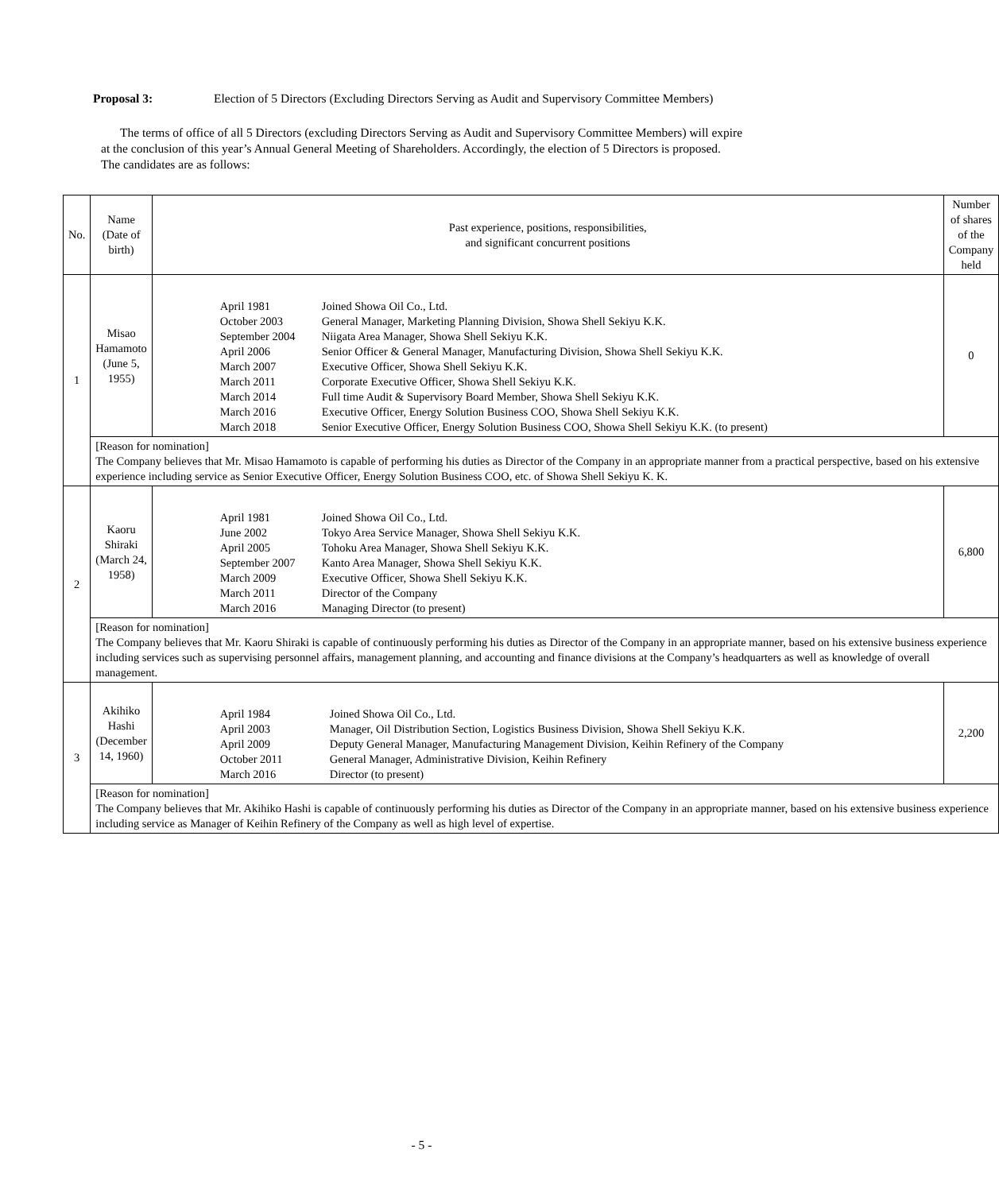Proposal 3: Election of 5 Directors (Excluding Directors Serving as Audit and Supervisory Committee Members)
The terms of office of all 5 Directors (excluding Directors Serving as Audit and Supervisory Committee Members) will expire at the conclusion of this year’s Annual General Meeting of Shareholders. Accordingly, the election of 5 Directors is proposed.
The candidates are as follows:
| No. | Name (Date of birth) | Past experience, positions, responsibilities, and significant concurrent positions | Number of shares of the Company held |
| --- | --- | --- | --- |
| 1 | Misao Hamamoto (June 5, 1955) | / April 1981 / Joined Showa Oil Co., Ltd. / / October 2003 / General Manager, Marketing Planning Division, Showa Shell Sekiyu K.K. / / September 2004 / Niigata Area Manager, Showa Shell Sekiyu K.K. / / April 2006 / Senior Officer & General Manager, Manufacturing Division, Showa Shell Sekiyu K.K. / / March 2007 / Executive Officer, Showa Shell Sekiyu K.K. / / March 2011 / Corporate Executive Officer, Showa Shell Sekiyu K.K. / / March 2014 / Full time Audit & Supervisory Board Member, Showa Shell Sekiyu K.K. / / March 2016 / Executive Officer, Energy Solution Business COO, Showa Shell Sekiyu K.K. / / March 2018 / Senior Executive Officer, Energy Solution Business COO, Showa Shell Sekiyu K.K. (to present) / | 0 |
| | [Reason for nomination] The Company believes that Mr. Misao Hamamoto is capable of performing his duties as Director of the Company in an appropriate manner from a practical perspective, based on his extensive experience including service as Senior Executive Officer, Energy Solution Business COO, etc. of Showa Shell Sekiyu K. K. | | |
| 2 | Kaoru Shiraki (March 24, 1958) | / April 1981 / Joined Showa Oil Co., Ltd. / / June 2002 / Tokyo Area Service Manager, Showa Shell Sekiyu K.K. / / April 2005 / Tohoku Area Manager, Showa Shell Sekiyu K.K. / / September 2007 / Kanto Area Manager, Showa Shell Sekiyu K.K. / / March 2009 / Executive Officer, Showa Shell Sekiyu K.K. / / March 2011 / Director of the Company / / March 2016 / Managing Director (to present) / | 6,800 |
| | [Reason for nomination] The Company believes that Mr. Kaoru Shiraki is capable of continuously performing his duties as Director of the Company in an appropriate manner, based on his extensive business experience including services such as supervising personnel affairs, management planning, and accounting and finance divisions at the Company’s headquarters as well as knowledge of overall management. | | |
| 3 | Akihiko Hashi (December 14, 1960) | / April 1984 / Joined Showa Oil Co., Ltd. / / April 2003 / Manager, Oil Distribution Section, Logistics Business Division, Showa Shell Sekiyu K.K. / / April 2009 / Deputy General Manager, Manufacturing Management Division, Keihin Refinery of the Company / / October 2011 / General Manager, Administrative Division, Keihin Refinery / / March 2016 / Director (to present) / | 2,200 |
| | [Reason for nomination] The Company believes that Mr. Akihiko Hashi is capable of continuously performing his duties as Director of the Company in an appropriate manner, based on his extensive business experience including service as Manager of Keihin Refinery of the Company as well as high level of expertise. | | |
- 5 -